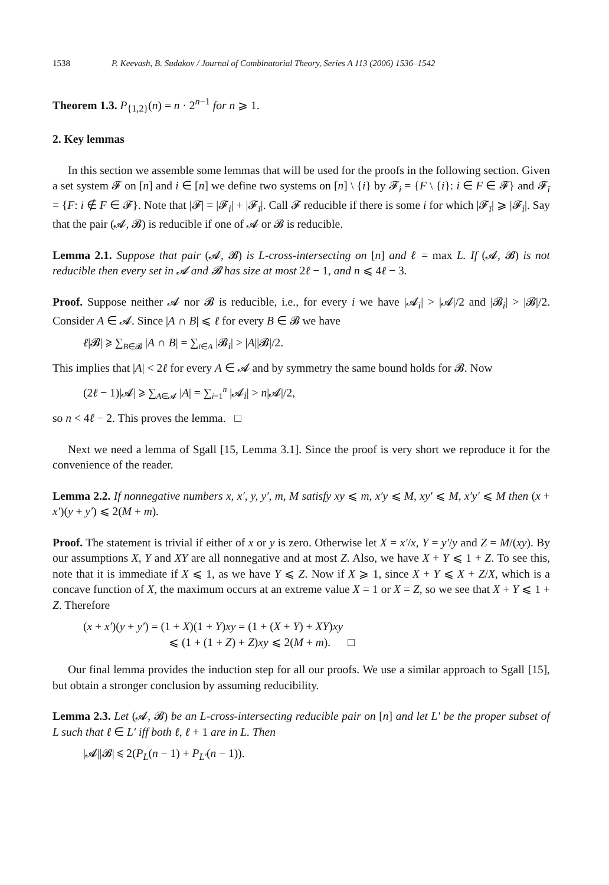1538 P. Keevash, B. Sudakov / Journal of Combinatorial Theory, Series A 113 (2006) 1536–1542
Theorem 1.3. P<sub>{1,2}</sub>(n) = n · 2<sup>n−1</sup> for n ⩾ 1.
2. Key lemmas
In this section we assemble some lemmas that will be used for the proofs in the following section. Given a set system 𝓕 on [n] and i ∈ [n] we define two systems on [n] \ {i} by 𝓕<sub>i</sub> = {F \ {i}: i ∈ F ∈ 𝓕} and 𝓕<sub>ī</sub> = {F: i ∉ F ∈ 𝓕}. Note that |𝓕| = |𝓕<sub>i</sub>| + |𝓕<sub>ī</sub>|. Call 𝓕 reducible if there is some i for which |𝓕<sub>ī</sub>| ⩾ |𝓕<sub>i</sub>|. Say that the pair (𝓐, 𝓑) is reducible if one of 𝓐 or 𝓑 is reducible.
Lemma 2.1. Suppose that pair (𝓐, 𝓑) is L-cross-intersecting on [n] and ℓ = max L. If (𝓐, 𝓑) is not reducible then every set in 𝓐 and 𝓑 has size at most 2ℓ − 1, and n ⩽ 4ℓ − 3.
Proof. Suppose neither 𝓐 nor 𝓑 is reducible, i.e., for every i we have |𝓐<sub>i</sub>| > |𝓐|/2 and |𝓑<sub>i</sub>| > |𝓑|/2. Consider A ∈ 𝓐. Since |A ∩ B| ⩽ ℓ for every B ∈ 𝓑 we have
ℓ|𝓑| ⩾ ∑<sub>B∈𝓑</sub> |A ∩ B| = ∑<sub>i∈A</sub> |𝓑<sub>i</sub>| > |A||𝓑|/2.
This implies that |A| < 2ℓ for every A ∈ 𝓐 and by symmetry the same bound holds for 𝓑. Now
(2ℓ − 1)|𝓐| ⩾ ∑<sub>A∈𝓐</sub> |A| = ∑<sub>i=1</sub><sup>n</sup> |𝓐<sub>i</sub>| > n|𝓐|/2,
so n < 4ℓ − 2. This proves the lemma. □
Next we need a lemma of Sgall [15, Lemma 3.1]. Since the proof is very short we reproduce it for the convenience of the reader.
Lemma 2.2. If nonnegative numbers x, x′, y, y′, m, M satisfy xy ⩽ m, x′y ⩽ M, xy′ ⩽ M, x′y′ ⩽ M then (x + x′)(y + y′) ⩽ 2(M + m).
Proof. The statement is trivial if either of x or y is zero. Otherwise let X = x′/x, Y = y′/y and Z = M/(xy). By our assumptions X, Y and XY are all nonnegative and at most Z. Also, we have X + Y ⩽ 1 + Z. To see this, note that it is immediate if X ⩽ 1, as we have Y ⩽ Z. Now if X ⩾ 1, since X + Y ⩽ X + Z/X, which is a concave function of X, the maximum occurs at an extreme value X = 1 or X = Z, so we see that X + Y ⩽ 1 + Z. Therefore
(x + x′)(y + y′) = (1 + X)(1 + Y)xy = (1 + (X + Y) + XY)xy
⩽ (1 + (1 + Z) + Z)xy ⩽ 2(M + m). □
Our final lemma provides the induction step for all our proofs. We use a similar approach to Sgall [15], but obtain a stronger conclusion by assuming reducibility.
Lemma 2.3. Let (𝓐, 𝓑) be an L-cross-intersecting reducible pair on [n] and let L′ be the proper subset of L such that ℓ ∈ L′ iff both ℓ, ℓ + 1 are in L. Then
|𝓐||𝓑| ⩽ 2(P<sub>L</sub>(n − 1) + P<sub>L′</sub>(n − 1)).